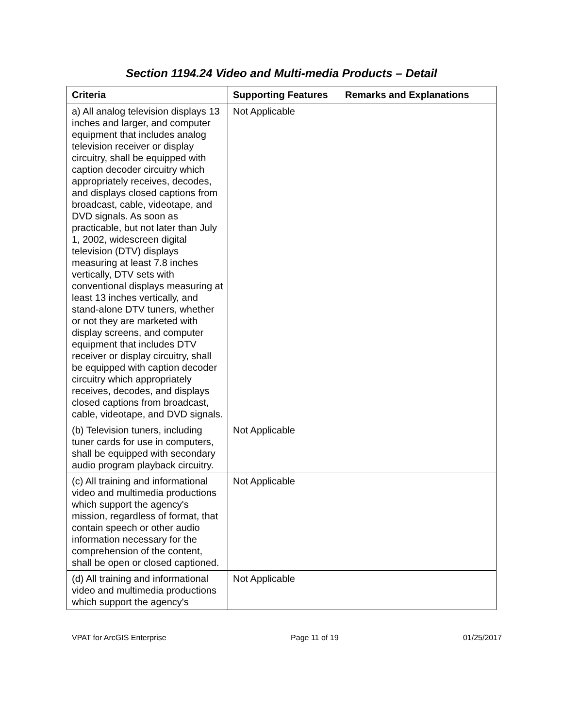Section 1194.24 Video and Multi-media Products – Detail
| Criteria | Supporting Features | Remarks and Explanations |
| --- | --- | --- |
| a) All analog television displays 13 inches and larger, and computer equipment that includes analog television receiver or display circuitry, shall be equipped with caption decoder circuitry which appropriately receives, decodes, and displays closed captions from broadcast, cable, videotape, and DVD signals. As soon as practicable, but not later than July 1, 2002, widescreen digital television (DTV) displays measuring at least 7.8 inches vertically, DTV sets with conventional displays measuring at least 13 inches vertically, and stand-alone DTV tuners, whether or not they are marketed with display screens, and computer equipment that includes DTV receiver or display circuitry, shall be equipped with caption decoder circuitry which appropriately receives, decodes, and displays closed captions from broadcast, cable, videotape, and DVD signals. | Not Applicable | |
| (b) Television tuners, including tuner cards for use in computers, shall be equipped with secondary audio program playback circuitry. | Not Applicable | |
| (c) All training and informational video and multimedia productions which support the agency's mission, regardless of format, that contain speech or other audio information necessary for the comprehension of the content, shall be open or closed captioned. | Not Applicable | |
| (d) All training and informational video and multimedia productions which support the agency's | Not Applicable | |
VPAT for ArcGIS Enterprise Page 11 of 19 01/25/2017